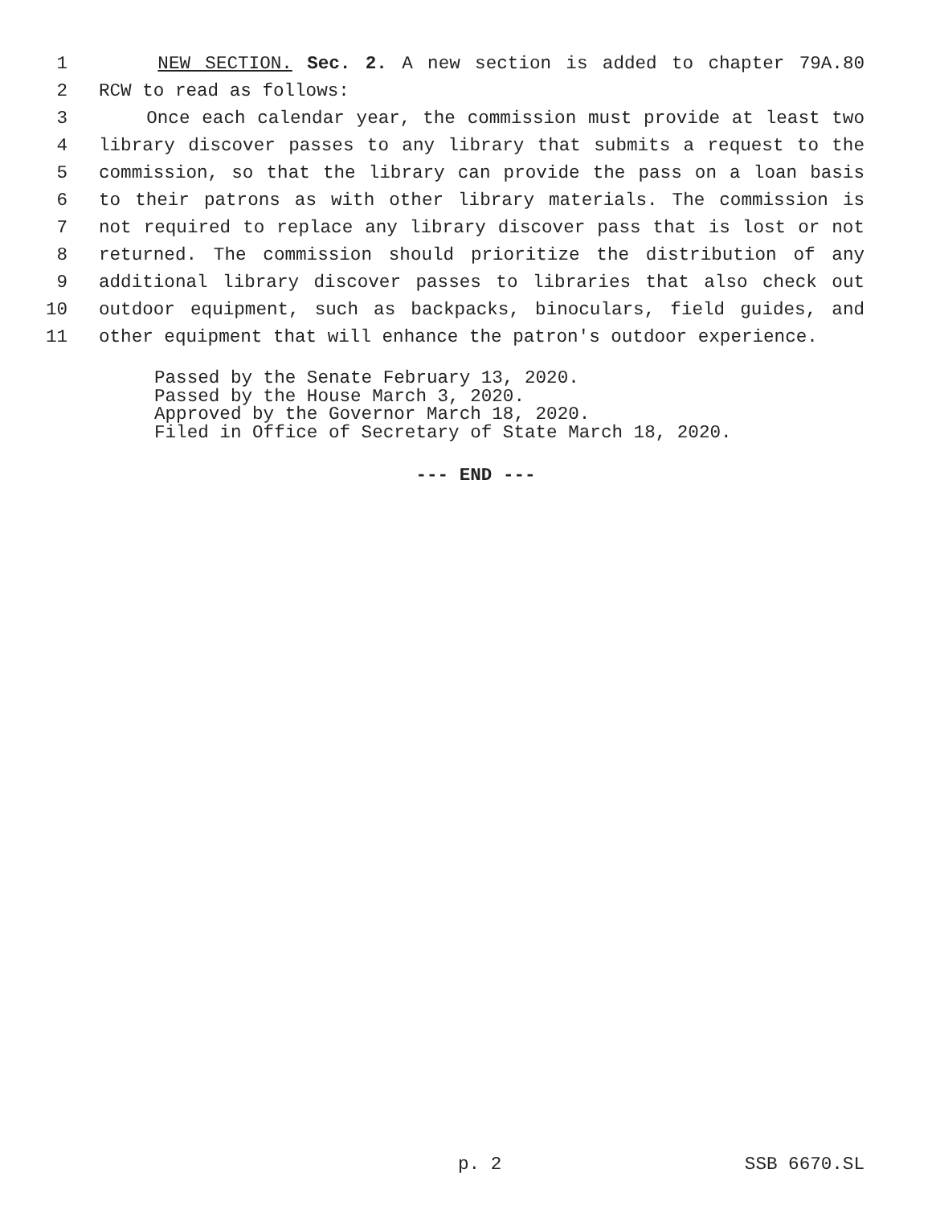1 NEW SECTION. Sec. 2. A new section is added to chapter 79A.80
2 RCW to read as follows:
3 Once each calendar year, the commission must provide at least two
4 library discover passes to any library that submits a request to the
5 commission, so that the library can provide the pass on a loan basis
6 to their patrons as with other library materials. The commission is
7 not required to replace any library discover pass that is lost or not
8 returned. The commission should prioritize the distribution of any
9 additional library discover passes to libraries that also check out
10 outdoor equipment, such as backpacks, binoculars, field guides, and
11 other equipment that will enhance the patron's outdoor experience.
Passed by the Senate February 13, 2020. Passed by the House March 3, 2020. Approved by the Governor March 18, 2020. Filed in Office of Secretary of State March 18, 2020.
--- END ---
p. 2 SSB 6670.SL